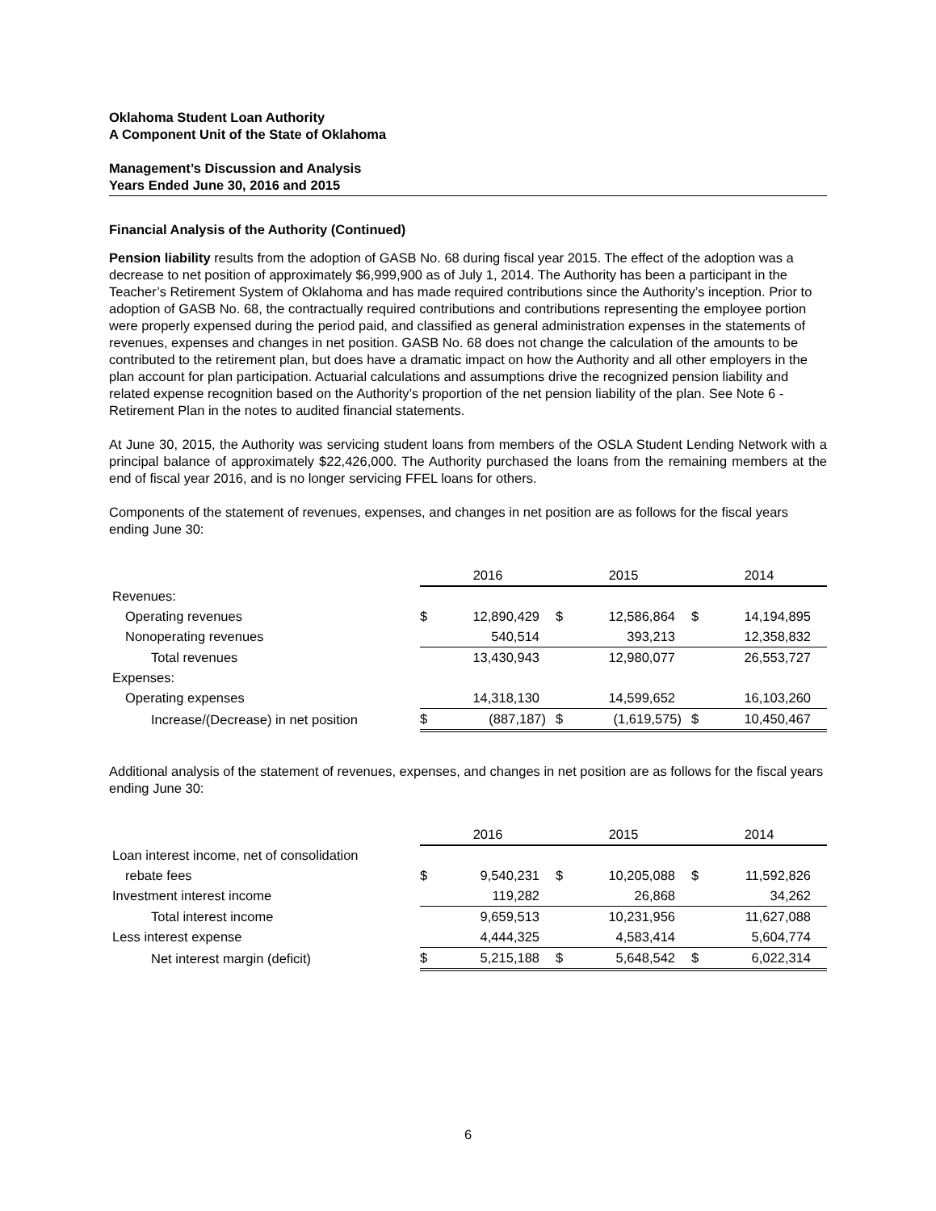Oklahoma Student Loan Authority
A Component Unit of the State of Oklahoma
Management’s Discussion and Analysis
Years Ended June 30, 2016 and 2015
Financial Analysis of the Authority (Continued)
Pension liability results from the adoption of GASB No. 68 during fiscal year 2015. The effect of the adoption was a decrease to net position of approximately $6,999,900 as of July 1, 2014. The Authority has been a participant in the Teacher’s Retirement System of Oklahoma and has made required contributions since the Authority’s inception. Prior to adoption of GASB No. 68, the contractually required contributions and contributions representing the employee portion were properly expensed during the period paid, and classified as general administration expenses in the statements of revenues, expenses and changes in net position. GASB No. 68 does not change the calculation of the amounts to be contributed to the retirement plan, but does have a dramatic impact on how the Authority and all other employers in the plan account for plan participation. Actuarial calculations and assumptions drive the recognized pension liability and related expense recognition based on the Authority’s proportion of the net pension liability of the plan. See Note 6 - Retirement Plan in the notes to audited financial statements.
At June 30, 2015, the Authority was servicing student loans from members of the OSLA Student Lending Network with a principal balance of approximately $22,426,000. The Authority purchased the loans from the remaining members at the end of fiscal year 2016, and is no longer servicing FFEL loans for others.
Components of the statement of revenues, expenses, and changes in net position are as follows for the fiscal years ending June 30:
| | 2016 | | 2015 | | 2014 | |
| --- | --- | --- | --- | --- | --- | --- |
| Revenues: | | | | | | |
| Operating revenues | $ | 12,890,429 | $ | 12,586,864 | $ | 14,194,895 |
| Nonoperating revenues | | 540,514 | | 393,213 | | 12,358,832 |
| Total revenues | | 13,430,943 | | 12,980,077 | | 26,553,727 |
| Expenses: | | | | | | |
| Operating expenses | | 14,318,130 | | 14,599,652 | | 16,103,260 |
| Increase/(Decrease) in net position | $ | (887,187) | $ | (1,619,575) | $ | 10,450,467 |
Additional analysis of the statement of revenues, expenses, and changes in net position are as follows for the fiscal years ending June 30:
| | 2016 | | 2015 | | 2014 | |
| --- | --- | --- | --- | --- | --- | --- |
| Loan interest income, net of consolidation | | | | | | |
| rebate fees | $ | 9,540,231 | $ | 10,205,088 | $ | 11,592,826 |
| Investment interest income | | 119,282 | | 26,868 | | 34,262 |
| Total interest income | | 9,659,513 | | 10,231,956 | | 11,627,088 |
| Less interest expense | | 4,444,325 | | 4,583,414 | | 5,604,774 |
| Net interest margin (deficit) | $ | 5,215,188 | $ | 5,648,542 | $ | 6,022,314 |
6